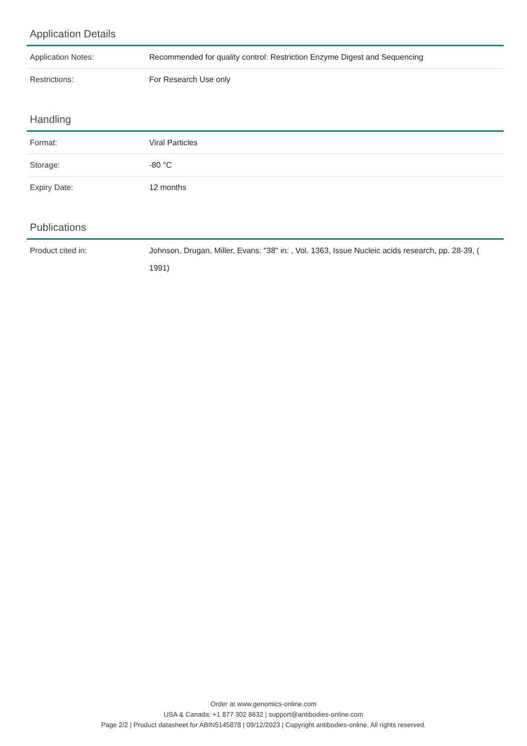Application Details
| Application Notes: | Recommended for quality control: Restriction Enzyme Digest and Sequencing |
| Restrictions: | For Research Use only |
Handling
| Format: | Viral Particles |
| Storage: | -80 °C |
| Expiry Date: | 12 months |
Publications
| Product cited in: | Johnson, Drugan, Miller, Evans: "38" in: , Vol. 1363, Issue Nucleic acids research, pp. 28-39, ( 1991) |
Order at www.genomics-online.com
USA & Canada: +1 877 302 8632 | support@antibodies-online.com
Page 2/2 | Product datasheet for ABIN5145878 | 09/12/2023 | Copyright antibodies-online. All rights reserved.